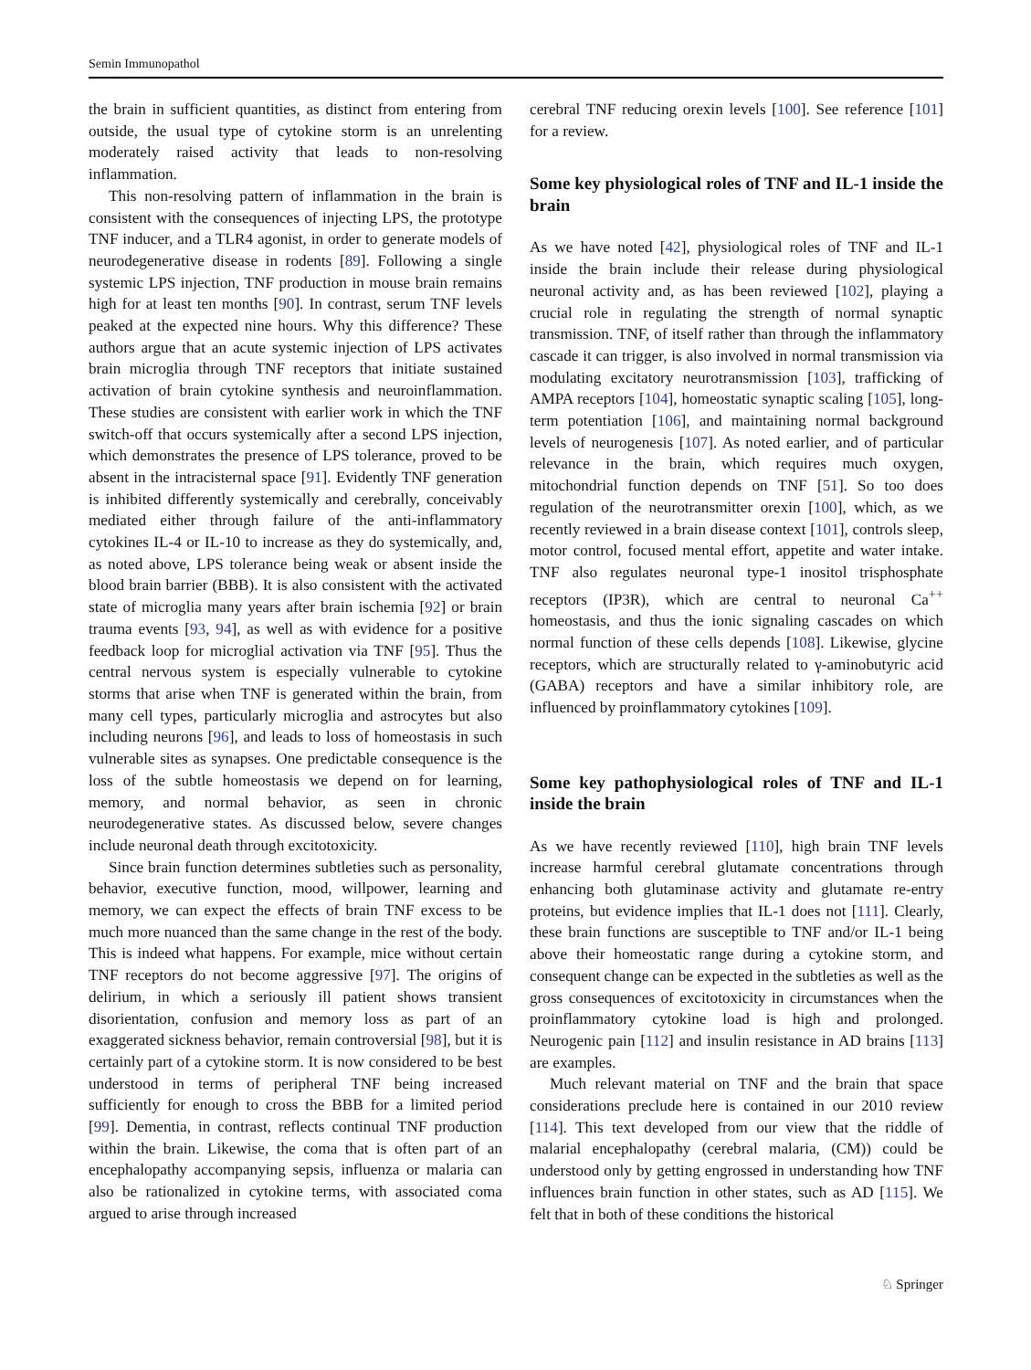Semin Immunopathol
the brain in sufficient quantities, as distinct from entering from outside, the usual type of cytokine storm is an unrelenting moderately raised activity that leads to non-resolving inflammation.
This non-resolving pattern of inflammation in the brain is consistent with the consequences of injecting LPS, the prototype TNF inducer, and a TLR4 agonist, in order to generate models of neurodegenerative disease in rodents [89]. Following a single systemic LPS injection, TNF production in mouse brain remains high for at least ten months [90]. In contrast, serum TNF levels peaked at the expected nine hours. Why this difference? These authors argue that an acute systemic injection of LPS activates brain microglia through TNF receptors that initiate sustained activation of brain cytokine synthesis and neuroinflammation. These studies are consistent with earlier work in which the TNF switch-off that occurs systemically after a second LPS injection, which demonstrates the presence of LPS tolerance, proved to be absent in the intracisternal space [91]. Evidently TNF generation is inhibited differently systemically and cerebrally, conceivably mediated either through failure of the anti-inflammatory cytokines IL-4 or IL-10 to increase as they do systemically, and, as noted above, LPS tolerance being weak or absent inside the blood brain barrier (BBB). It is also consistent with the activated state of microglia many years after brain ischemia [92] or brain trauma events [93, 94], as well as with evidence for a positive feedback loop for microglial activation via TNF [95]. Thus the central nervous system is especially vulnerable to cytokine storms that arise when TNF is generated within the brain, from many cell types, particularly microglia and astrocytes but also including neurons [96], and leads to loss of homeostasis in such vulnerable sites as synapses. One predictable consequence is the loss of the subtle homeostasis we depend on for learning, memory, and normal behavior, as seen in chronic neurodegenerative states. As discussed below, severe changes include neuronal death through excitotoxicity.
Since brain function determines subtleties such as personality, behavior, executive function, mood, willpower, learning and memory, we can expect the effects of brain TNF excess to be much more nuanced than the same change in the rest of the body. This is indeed what happens. For example, mice without certain TNF receptors do not become aggressive [97]. The origins of delirium, in which a seriously ill patient shows transient disorientation, confusion and memory loss as part of an exaggerated sickness behavior, remain controversial [98], but it is certainly part of a cytokine storm. It is now considered to be best understood in terms of peripheral TNF being increased sufficiently for enough to cross the BBB for a limited period [99]. Dementia, in contrast, reflects continual TNF production within the brain. Likewise, the coma that is often part of an encephalopathy accompanying sepsis, influenza or malaria can also be rationalized in cytokine terms, with associated coma argued to arise through increased
cerebral TNF reducing orexin levels [100]. See reference [101] for a review.
Some key physiological roles of TNF and IL-1 inside the brain
As we have noted [42], physiological roles of TNF and IL-1 inside the brain include their release during physiological neuronal activity and, as has been reviewed [102], playing a crucial role in regulating the strength of normal synaptic transmission. TNF, of itself rather than through the inflammatory cascade it can trigger, is also involved in normal transmission via modulating excitatory neurotransmission [103], trafficking of AMPA receptors [104], homeostatic synaptic scaling [105], long-term potentiation [106], and maintaining normal background levels of neurogenesis [107]. As noted earlier, and of particular relevance in the brain, which requires much oxygen, mitochondrial function depends on TNF [51]. So too does regulation of the neurotransmitter orexin [100], which, as we recently reviewed in a brain disease context [101], controls sleep, motor control, focused mental effort, appetite and water intake. TNF also regulates neuronal type-1 inositol trisphosphate receptors (IP3R), which are central to neuronal Ca<sup>++</sup> homeostasis, and thus the ionic signaling cascades on which normal function of these cells depends [108]. Likewise, glycine receptors, which are structurally related to γ-aminobutyric acid (GABA) receptors and have a similar inhibitory role, are influenced by proinflammatory cytokines [109].
Some key pathophysiological roles of TNF and IL-1 inside the brain
As we have recently reviewed [110], high brain TNF levels increase harmful cerebral glutamate concentrations through enhancing both glutaminase activity and glutamate re-entry proteins, but evidence implies that IL-1 does not [111]. Clearly, these brain functions are susceptible to TNF and/or IL-1 being above their homeostatic range during a cytokine storm, and consequent change can be expected in the subtleties as well as the gross consequences of excitotoxicity in circumstances when the proinflammatory cytokine load is high and prolonged. Neurogenic pain [112] and insulin resistance in AD brains [113] are examples.
Much relevant material on TNF and the brain that space considerations preclude here is contained in our 2010 review [114]. This text developed from our view that the riddle of malarial encephalopathy (cerebral malaria, (CM)) could be understood only by getting engrossed in understanding how TNF influences brain function in other states, such as AD [115]. We felt that in both of these conditions the historical
♘ Springer